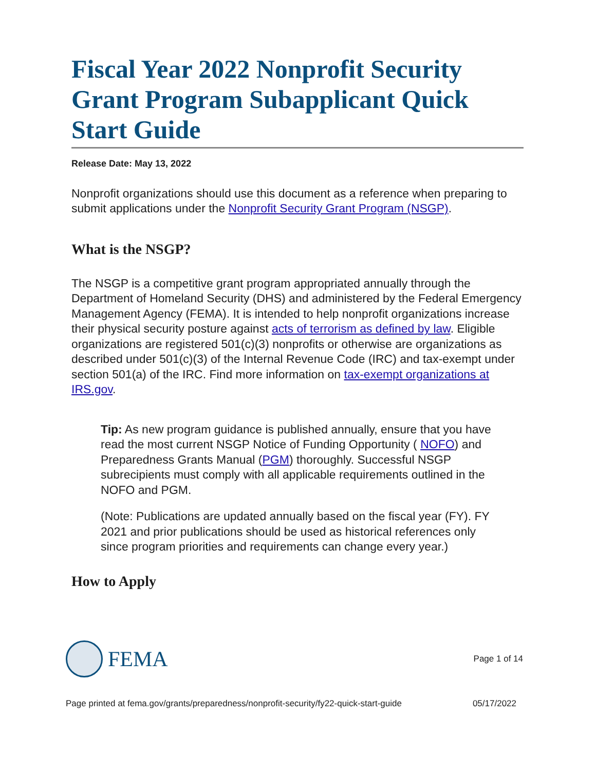Fiscal Year 2022 Nonprofit Security Grant Program Subapplicant Quick Start Guide
Release Date: May 13, 2022
Nonprofit organizations should use this document as a reference when preparing to submit applications under the Nonprofit Security Grant Program (NSGP).
What is the NSGP?
The NSGP is a competitive grant program appropriated annually through the Department of Homeland Security (DHS) and administered by the Federal Emergency Management Agency (FEMA). It is intended to help nonprofit organizations increase their physical security posture against acts of terrorism as defined by law. Eligible organizations are registered 501(c)(3) nonprofits or otherwise are organizations as described under 501(c)(3) of the Internal Revenue Code (IRC) and tax-exempt under section 501(a) of the IRC. Find more information on tax-exempt organizations at IRS.gov.
Tip: As new program guidance is published annually, ensure that you have read the most current NSGP Notice of Funding Opportunity ( NOFO) and Preparedness Grants Manual (PGM) thoroughly. Successful NSGP subrecipients must comply with all applicable requirements outlined in the NOFO and PGM.
(Note: Publications are updated annually based on the fiscal year (FY). FY 2021 and prior publications should be used as historical references only since program priorities and requirements can change every year.)
How to Apply
FEMA
Page 1 of 14
Page printed at fema.gov/grants/preparedness/nonprofit-security/fy22-quick-start-guide 05/17/2022